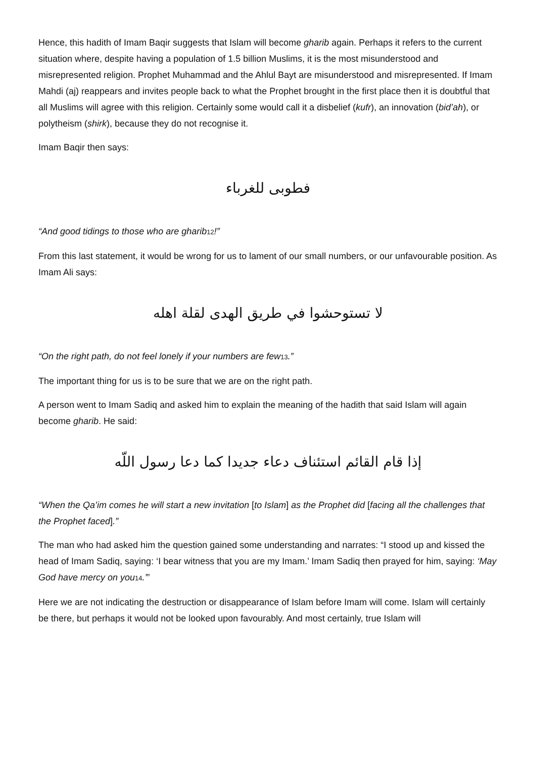Hence, this hadith of Imam Baqir suggests that Islam will become gharib again. Perhaps it refers to the current situation where, despite having a population of 1.5 billion Muslims, it is the most misunderstood and misrepresented religion. Prophet Muhammad and the Ahlul Bayt are misunderstood and misrepresented. If Imam Mahdi (aj) reappears and invites people back to what the Prophet brought in the first place then it is doubtful that all Muslims will agree with this religion. Certainly some would call it a disbelief (kufr), an innovation (bid’ah), or polytheism (shirk), because they do not recognise it.
Imam Baqir then says:
فطوبى للغرباء
“And good tidings to those who are gharib<sup>12</sup>!”
From this last statement, it would be wrong for us to lament of our small numbers, or our unfavourable position. As Imam Ali says:
لا تستوحشوا في طريق الهدى لقلة اهله
“On the right path, do not feel lonely if your numbers are few<sup>13</sup>.”
The important thing for us is to be sure that we are on the right path.
A person went to Imam Sadiq and asked him to explain the meaning of the hadith that said Islam will again become gharib. He said:
إذا قام القائم استئناف دعاء جديدا كما دعا رسول اللّه
“When the Qa’im comes he will start a new invitation [to Islam] as the Prophet did [facing all the challenges that the Prophet faced].”
The man who had asked him the question gained some understanding and narrates: “I stood up and kissed the head of Imam Sadiq, saying: ‘I bear witness that you are my Imam.’ Imam Sadiq then prayed for him, saying: ‘May God have mercy on you<sup>14</sup>.’”
Here we are not indicating the destruction or disappearance of Islam before Imam will come. Islam will certainly be there, but perhaps it would not be looked upon favourably. And most certainly, true Islam will